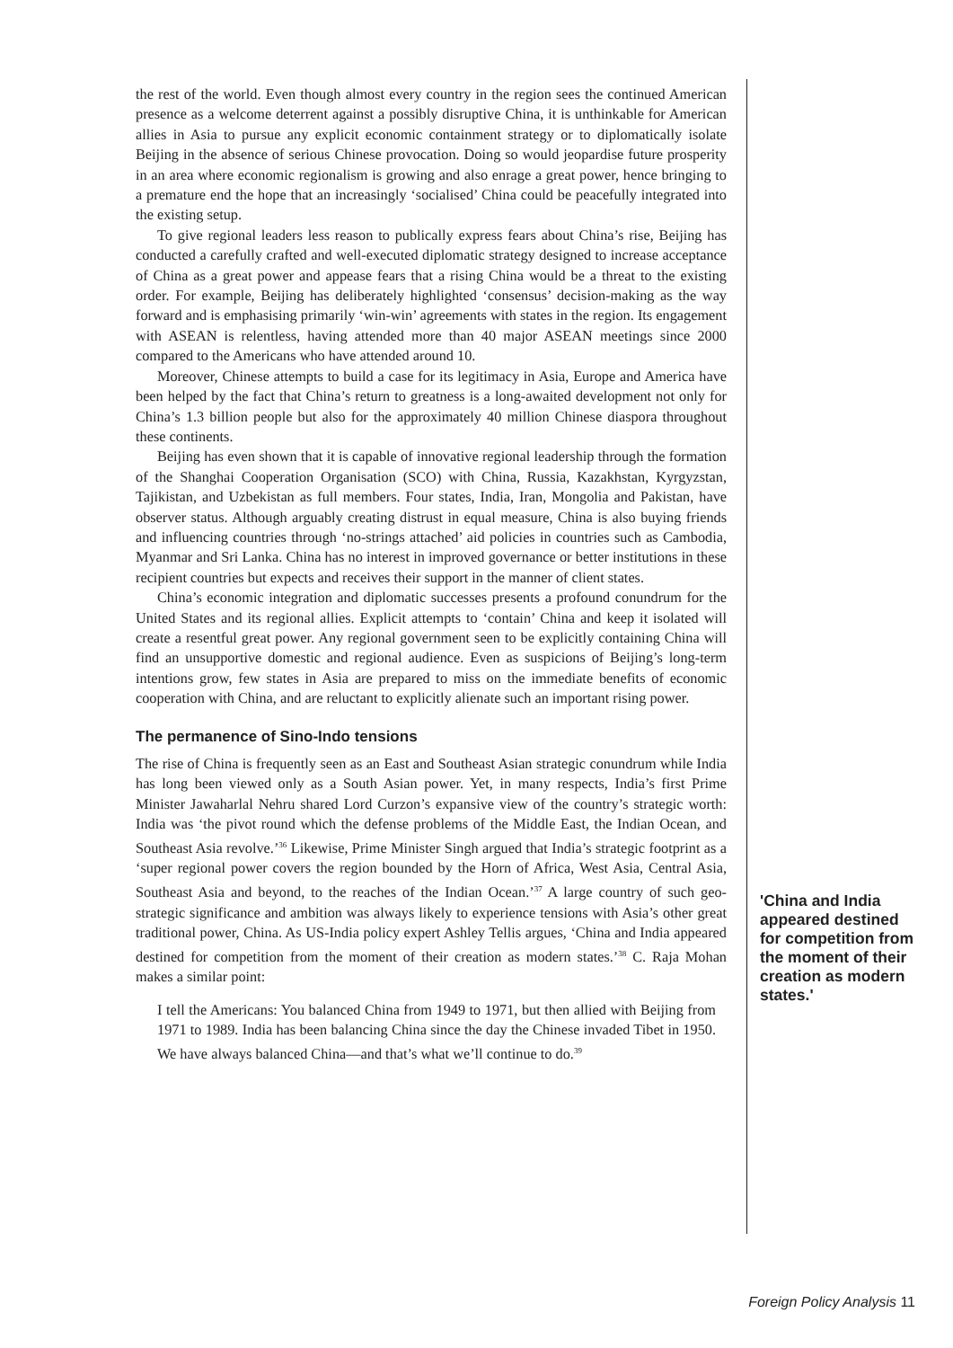the rest of the world. Even though almost every country in the region sees the continued American presence as a welcome deterrent against a possibly disruptive China, it is unthinkable for American allies in Asia to pursue any explicit economic containment strategy or to diplomatically isolate Beijing in the absence of serious Chinese provocation. Doing so would jeopardise future prosperity in an area where economic regionalism is growing and also enrage a great power, hence bringing to a premature end the hope that an increasingly ‘socialised’ China could be peacefully integrated into the existing setup.
To give regional leaders less reason to publically express fears about China’s rise, Beijing has conducted a carefully crafted and well-executed diplomatic strategy designed to increase acceptance of China as a great power and appease fears that a rising China would be a threat to the existing order. For example, Beijing has deliberately highlighted ‘consensus’ decision-making as the way forward and is emphasising primarily ‘win-win’ agreements with states in the region. Its engagement with ASEAN is relentless, having attended more than 40 major ASEAN meetings since 2000 compared to the Americans who have attended around 10.
Moreover, Chinese attempts to build a case for its legitimacy in Asia, Europe and America have been helped by the fact that China’s return to greatness is a long-awaited development not only for China’s 1.3 billion people but also for the approximately 40 million Chinese diaspora throughout these continents.
Beijing has even shown that it is capable of innovative regional leadership through the formation of the Shanghai Cooperation Organisation (SCO) with China, Russia, Kazakhstan, Kyrgyzstan, Tajikistan, and Uzbekistan as full members. Four states, India, Iran, Mongolia and Pakistan, have observer status. Although arguably creating distrust in equal measure, China is also buying friends and influencing countries through ‘no-strings attached’ aid policies in countries such as Cambodia, Myanmar and Sri Lanka. China has no interest in improved governance or better institutions in these recipient countries but expects and receives their support in the manner of client states.
China’s economic integration and diplomatic successes presents a profound conundrum for the United States and its regional allies. Explicit attempts to ‘contain’ China and keep it isolated will create a resentful great power. Any regional government seen to be explicitly containing China will find an unsupportive domestic and regional audience. Even as suspicions of Beijing’s long-term intentions grow, few states in Asia are prepared to miss on the immediate benefits of economic cooperation with China, and are reluctant to explicitly alienate such an important rising power.
The permanence of Sino-Indo tensions
The rise of China is frequently seen as an East and Southeast Asian strategic conundrum while India has long been viewed only as a South Asian power. Yet, in many respects, India’s first Prime Minister Jawaharlal Nehru shared Lord Curzon’s expansive view of the country’s strategic worth: India was ‘the pivot round which the defense problems of the Middle East, the Indian Ocean, and Southeast Asia revolve.’<sup>36</sup> Likewise, Prime Minister Singh argued that India’s strategic footprint as a ‘super regional power covers the region bounded by the Horn of Africa, West Asia, Central Asia, Southeast Asia and beyond, to the reaches of the Indian Ocean.’<sup>37</sup> A large country of such geo-strategic significance and ambition was always likely to experience tensions with Asia’s other great traditional power, China. As US-India policy expert Ashley Tellis argues, ‘China and India appeared destined for competition from the moment of their creation as modern states.’<sup>38</sup> C. Raja Mohan makes a similar point:
I tell the Americans: You balanced China from 1949 to 1971, but then allied with Beijing from 1971 to 1989. India has been balancing China since the day the Chinese invaded Tibet in 1950. We have always balanced China—and that’s what we’ll continue to do.<sup>39</sup>
'China and India appeared destined for competition from the moment of their creation as modern states.'
Foreign Policy Analysis 11